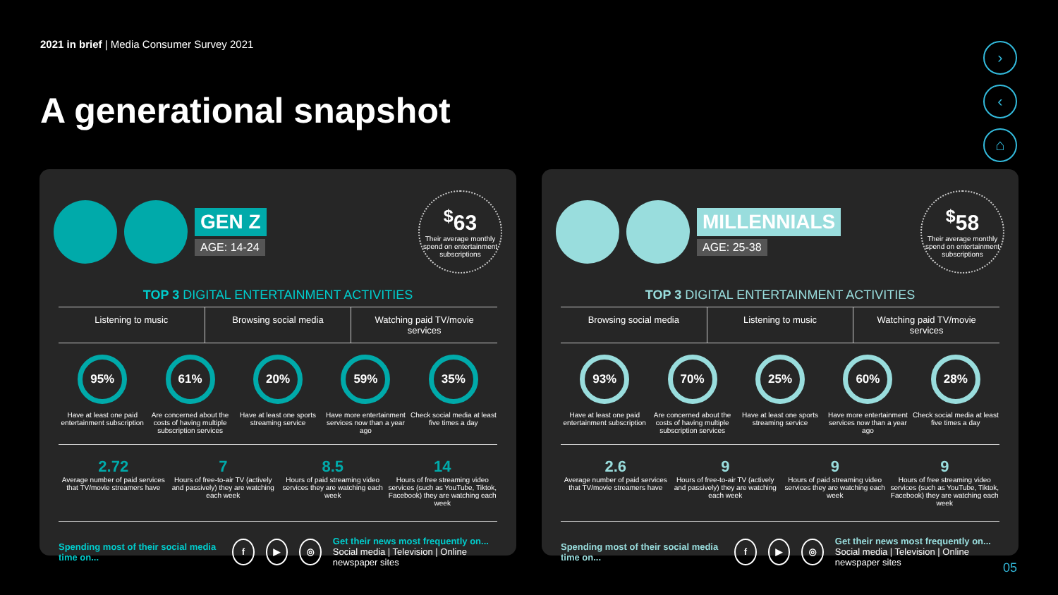2021 in brief | Media Consumer Survey 2021
A generational snapshot
›
‹
⌂
GEN Z
AGE: 14-24
<sup>$</sup>63
Their average monthly spend on entertainment subscriptions
TOP 3 DIGITAL ENTERTAINMENT ACTIVITIES
Listening to music Browsing social media Watching paid TV/movie services
95%
Have at least one paid entertainment subscription
61%
Are concerned about the costs of having multiple subscription services
20%
Have at least one sports streaming service
59%
Have more entertainment services now than a year ago
35%
Check social media at least five times a day
2.72
Average number of paid services that TV/movie streamers have
7
Hours of free-to-air TV (actively and passively) they are watching each week
8.5
Hours of paid streaming video services they are watching each week
14
Hours of free streaming video services (such as YouTube, Tiktok, Facebook) they are watching each week
Spending most of their social media time on... f ▶ ◎
Get their news most frequently on...
Social media | Television | Online newspaper sites
MILLENNIALS
AGE: 25-38
<sup>$</sup>58
Their average monthly spend on entertainment subscriptions
TOP 3 DIGITAL ENTERTAINMENT ACTIVITIES
Browsing social media Listening to music Watching paid TV/movie services
93%
Have at least one paid entertainment subscription
70%
Are concerned about the costs of having multiple subscription services
25%
Have at least one sports streaming service
60%
Have more entertainment services now than a year ago
28%
Check social media at least five times a day
2.6
Average number of paid services that TV/movie streamers have
9
Hours of free-to-air TV (actively and passively) they are watching each week
9
Hours of paid streaming video services they are watching each week
9
Hours of free streaming video services (such as YouTube, Tiktok, Facebook) they are watching each week
Spending most of their social media time on... f ▶ ◎
Get their news most frequently on...
Social media | Television | Online newspaper sites
05